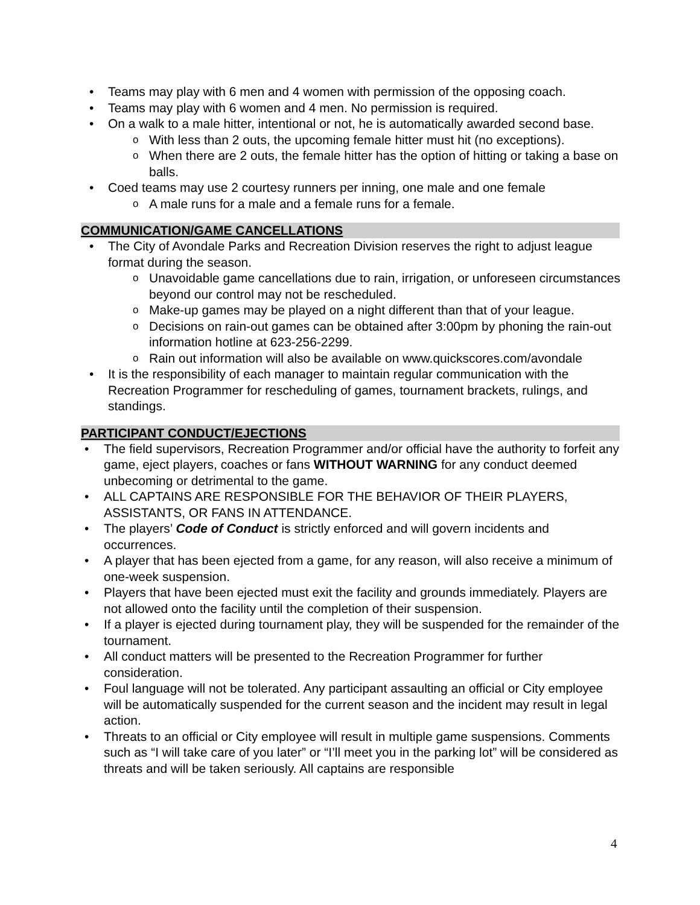Teams may play with 6 men and 4 women with permission of the opposing coach.
Teams may play with 6 women and 4 men. No permission is required.
On a walk to a male hitter, intentional or not, he is automatically awarded second base.
With less than 2 outs, the upcoming female hitter must hit (no exceptions).
When there are 2 outs, the female hitter has the option of hitting or taking a base on balls.
Coed teams may use 2 courtesy runners per inning, one male and one female
A male runs for a male and a female runs for a female.
COMMUNICATION/GAME CANCELLATIONS
The City of Avondale Parks and Recreation Division reserves the right to adjust league format during the season.
Unavoidable game cancellations due to rain, irrigation, or unforeseen circumstances beyond our control may not be rescheduled.
Make-up games may be played on a night different than that of your league.
Decisions on rain-out games can be obtained after 3:00pm by phoning the rain-out information hotline at 623-256-2299.
Rain out information will also be available on www.quickscores.com/avondale
It is the responsibility of each manager to maintain regular communication with the Recreation Programmer for rescheduling of games, tournament brackets, rulings, and standings.
PARTICIPANT CONDUCT/EJECTIONS
The field supervisors, Recreation Programmer and/or official have the authority to forfeit any game, eject players, coaches or fans WITHOUT WARNING for any conduct deemed unbecoming or detrimental to the game.
ALL CAPTAINS ARE RESPONSIBLE FOR THE BEHAVIOR OF THEIR PLAYERS, ASSISTANTS, OR FANS IN ATTENDANCE.
The players’ Code of Conduct is strictly enforced and will govern incidents and occurrences.
A player that has been ejected from a game, for any reason, will also receive a minimum of one-week suspension.
Players that have been ejected must exit the facility and grounds immediately. Players are not allowed onto the facility until the completion of their suspension.
If a player is ejected during tournament play, they will be suspended for the remainder of the tournament.
All conduct matters will be presented to the Recreation Programmer for further consideration.
Foul language will not be tolerated. Any participant assaulting an official or City employee will be automatically suspended for the current season and the incident may result in legal action.
Threats to an official or City employee will result in multiple game suspensions. Comments such as “I will take care of you later” or “I’ll meet you in the parking lot” will be considered as threats and will be taken seriously. All captains are responsible
4